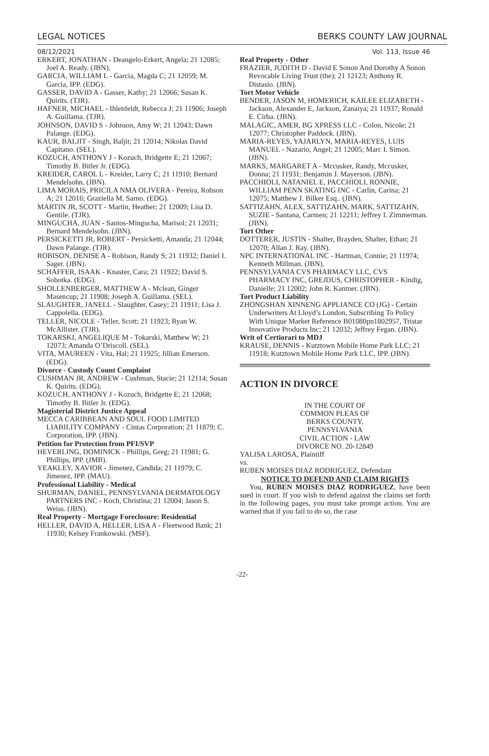LEGAL NOTICES BERKS COUNTY LAW JOURNAL
08/12/2021
ERKERT, JONATHAN - Deangelo-Erkert, Angela; 21 12085; Joel A. Ready. (JBN).
GARCIA, WILLIAM L - Garcia, Magda C; 21 12059; M. Garcia, IPP. (EDG).
GASSER, DAVID A - Gasser, Kathy; 21 12066; Susan K. Quirits. (TJR).
HAFNER, MICHAEL - Ihlenfeldt, Rebecca J; 21 11906; Joseph A. Guillama. (TJR).
JOHNSON, DAVID S - Johnson, Amy W; 21 12043; Dawn Palange. (EDG).
KAUR, BALJIT - Singh, Baljit; 21 12014; Nikolas David Capitano. (SEL).
KOZUCH, ANTHONY J - Kozuch, Bridgette E; 21 12067; Timothy B. Bitler Jr. (EDG).
KREIDER, CAROL L - Kreider, Larry C; 21 11910; Bernard Mendelsohn. (JBN).
LIMA MORAIS, PRICILA NMA OLIVERA - Pereira, Robson A; 21 12016; Graziella M. Sarno. (EDG).
MARTIN JR, SCOTT - Martin, Heather; 21 12009; Lisa D. Gentile. (TJR).
MINGUCHA, JUAN - Santos-Mingucha, Marisol; 21 12031; Bernard Mendelsohn. (JBN).
PERSICKETTI JR, ROBERT - Persicketti, Amanda; 21 12044; Dawn Palange. (TJR).
ROBISON, DENISE A - Robison, Randy S; 21 11932; Daniel I. Sager. (JBN).
SCHAFFER, ISAAK - Knaster, Cara; 21 11922; David S. Sobotka. (EDG).
SHOLLENBERGER, MATTHEW A - Mclean, Ginger Masencup; 21 11908; Joseph A. Guillama. (SEL).
SLAUGHTER, JANELL - Slaughter, Casey; 21 11911; Lisa J. Cappolella. (EDG).
TELLER, NICOLE - Teller, Scott; 21 11923; Ryan W. McAllister. (TJR).
TOKARSKI, ANGELIQUE M - Tokarski, Matthew W; 21 12073; Amanda O’Driscoll. (SEL).
VITA, MAUREEN - Vita, Hal; 21 11925; Jillian Emerson. (EDG).
Divorce - Custody Count Complaint
CUSHMAN JR, ANDREW - Cushman, Stacie; 21 12114; Susan K. Quirits. (EDG).
KOZUCH, ANTHONY J - Kozuch, Bridgette E; 21 12068; Timothy B. Bitler Jr. (EDG).
Magisterial District Justice Appeal
MECCA CARIBBEAN AND SOUL FOOD LIMITED LIABILITY COMPANY - Cintas Corporation; 21 11879; C. Corporation, IPP. (JBN).
Petition for Protection from PFI/SVP
HEVERLING, DOMINICK - Phillips, Greg; 21 11981; G. Phillips, IPP. (JMB).
YEAKLEY, XAVIOR - Jimenez, Candida; 21 11979; C. Jimenez, IPP. (MAU).
Professional Liability - Medical
SHURMAN, DANIEL, PENNSYLVANIA DERMATOLOGY PARTNERS INC - Koch, Christina; 21 12004; Jason S. Weiss. (JBN).
Real Property - Mortgage Foreclosure: Residential
HELLER, DAVID A, HELLER, LISA A - Fleetwood Bank; 21 11930; Kelsey Frankowski. (MSF).
Vol. 113, Issue 46
Real Property - Other
FRAZIER, JUDITH D - David E Sonon And Dorothy A Sonon Revocable Living Trust (the); 21 12123; Anthony R. Distasio. (JBN).
Tort Motor Vehicle
BENDER, JASON M, HOMERICH, KAILEE ELIZABETH - Jackson, Alexander E, Jackson, Zanaiya; 21 11937; Ronald E. Cirba. (JBN).
MALAGIC, AMER, BG XPRESS LLC - Colon, Nicole; 21 12077; Christopher Paddock. (JBN).
MARIA-REYES, YAJARLYN, MARIA-REYES, LUIS MANUEL - Nazario, Angel; 21 12005; Marc I. Simon. (JBN).
MARKS, MARGARET A - Mccusker, Randy, Mccusker, Donna; 21 11931; Benjamin J. Mayerson. (JBN).
PACCHIOLI, NATANIEL E, PACCHIOLI, RONNIE, WILLIAM PENN SKATING INC - Carlin, Carina; 21 12075; Matthew J. Bilker Esq.. (JBN).
SATTIZAHN, ALEX, SATTIZAHN, MARK, SATTIZAHN, SUZIE - Santana, Carmen; 21 12211; Jeffrey I. Zimmerman. (JBN).
Tort Other
DOTTERER, JUSTIN - Shalter, Brayden, Shalter, Ethan; 21 12070; Allan J. Ray. (JBN).
NPC INTERNATIONAL INC - Hartman, Connie; 21 11974; Kenneth Millman. (JBN).
PENNSYLVANIA CVS PHARMACY LLC, CVS PHARMACY INC, GREJDUS, CHRISTOPHER - Kindig, Danielle; 21 12002; John R. Kantner. (JBN).
Tort Product Liability
ZHONGSHAN XINNENG APPLIANCE CO (JG) - Certain Underwriters At Lloyd’s London, Subscribing To Policy With Unique Market Reference B01080pn1802957, Tristar Innovative Products Inc; 21 12032; Jeffrey Fegan. (JBN).
Writ of Certiorari to MDJ
KRAUSE, DENNIS - Kutztown Mobile Home Park LLC; 21 11918; Kutztown Mobile Home Park LLC, IPP. (JBN).
ACTION IN DIVORCE
IN THE COURT OF
COMMON PLEAS OF
BERKS COUNTY,
PENNSYLVANIA
CIVIL ACTION - LAW
DIVORCE NO. 20-12849
YALISA LAROSA, Plaintiff
vs.
RUBEN MOISES DIAZ RODRIGUEZ, Defendant
NOTICE TO DEFEND AND CLAIM RIGHTS
You, RUBEN MOISES DIAZ RODRIGUEZ, have been sued in court. If you wish to defend against the claims set forth in the following pages, you must take prompt action. You are warned that if you fail to do so, the case
-22-